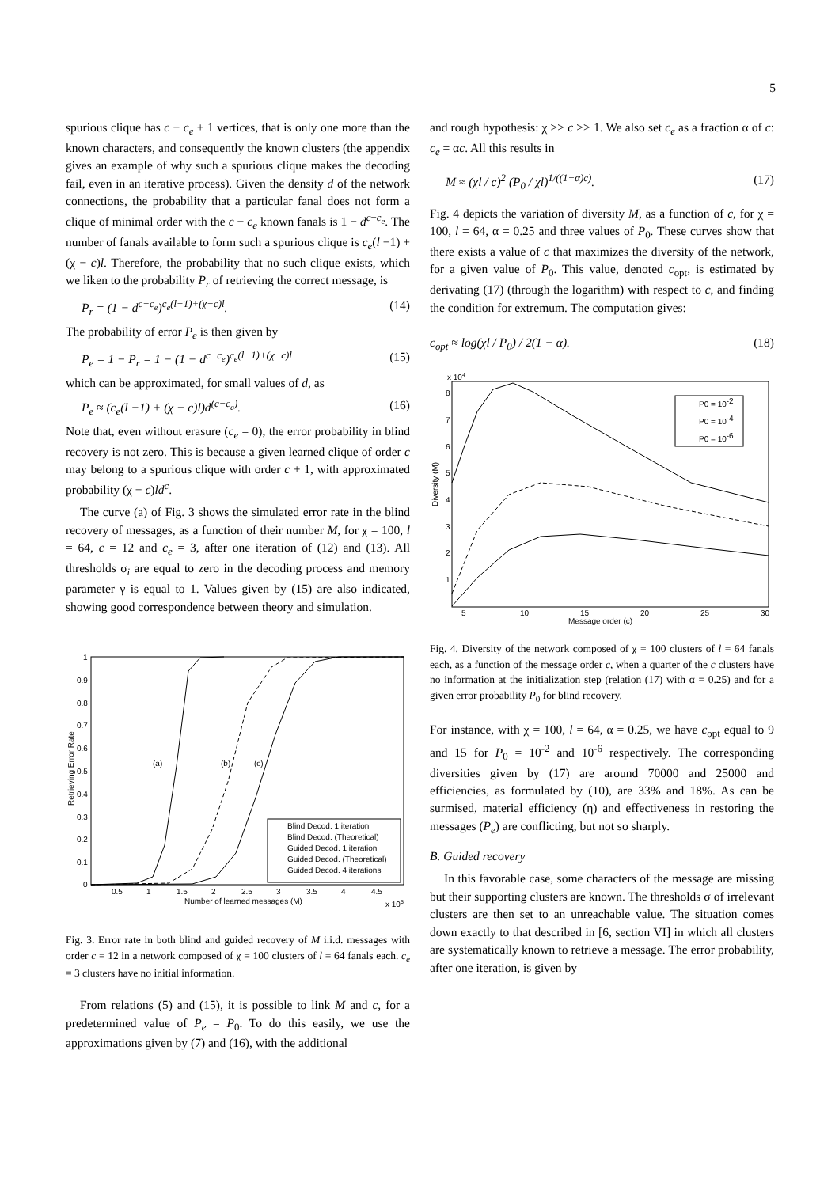5
spurious clique has c − c<sub>e</sub> + 1 vertices, that is only one more than the known characters, and consequently the known clusters (the appendix gives an example of why such a spurious clique makes the decoding fail, even in an iterative process). Given the density d of the network connections, the probability that a particular fanal does not form a clique of minimal order with the c − c<sub>e</sub> known fanals is 1 − d<sup>c−c<sub>e</sub></sup>. The number of fanals available to form such a spurious clique is c<sub>e</sub>(l −1) + (χ − c)l. Therefore, the probability that no such clique exists, which we liken to the probability P<sub>r</sub> of retrieving the correct message, is
P<sub>r</sub> = (1 − d<sup>c−c<sub>e</sub></sup>)<sup>c<sub>e</sub>(l−1)+(χ−c)l</sup>. (14)
The probability of error P<sub>e</sub> is then given by
P<sub>e</sub> = 1 − P<sub>r</sub> = 1 − (1 − d<sup>c−c<sub>e</sub></sup>)<sup>c<sub>e</sub>(l−1)+(χ−c)l</sup> (15)
which can be approximated, for small values of d, as
P<sub>e</sub> ≈ (c<sub>e</sub>(l −1) + (χ − c)l)d<sup>(c−c<sub>e</sub>)</sup>. (16)
Note that, even without erasure (c<sub>e</sub> = 0), the error probability in blind recovery is not zero. This is because a given learned clique of order c may belong to a spurious clique with order c + 1, with approximated probability (χ − c)ld<sup>c</sup>.
The curve (a) of Fig. 3 shows the simulated error rate in the blind recovery of messages, as a function of their number M, for χ = 100, l = 64, c = 12 and c<sub>e</sub> = 3, after one iteration of (12) and (13). All thresholds σ<sub>i</sub> are equal to zero in the decoding process and memory parameter γ is equal to 1. Values given by (15) are also indicated, showing good correspondence between theory and simulation.
1
0.9
0.8
0.7
0.6
0.5
0.4
0.3
0.2
0.1
0
0.5
1
1.5
2
2.5
3
3.5
4
4.5
Number of learned messages (M)
x 105
(a)
(b)
(c)
Retrieving Error Rate
Blind Decod. 1 iteration
Blind Decod. (Theoretical)
Guided Decod. 1 iteration
Guided Decod. (Theoretical)
Guided Decod. 4 iterations
Fig. 3. Error rate in both blind and guided recovery of M i.i.d. messages with order c = 12 in a network composed of χ = 100 clusters of l = 64 fanals each. c<sub>e</sub> = 3 clusters have no initial information.
From relations (5) and (15), it is possible to link M and c, for a predetermined value of P<sub>e</sub> = P<sub>0</sub>. To do this easily, we use the approximations given by (7) and (16), with the additional
and rough hypothesis: χ >> c >> 1. We also set c<sub>e</sub> as a fraction α of c: c<sub>e</sub> = αc. All this results in
M ≈ (χl / c)<sup>2</sup> (P<sub>0</sub> / χl)<sup>1/((1−α)c)</sup>. (17)
Fig. 4 depicts the variation of diversity M, as a function of c, for χ = 100, l = 64, α = 0.25 and three values of P<sub>0</sub>. These curves show that there exists a value of c that maximizes the diversity of the network, for a given value of P<sub>0</sub>. This value, denoted c<sub>opt</sub>, is estimated by derivating (17) (through the logarithm) with respect to c, and finding the condition for extremum. The computation gives:
c<sub>opt</sub> ≈ log(χl / P<sub>0</sub>) / 2(1 − α). (18)
x 104
8
7
6
5
4
3
2
1
5
10
15
20
25
30
Message order (c)
Diversity (M)
P0 = 10-2
P0 = 10-4
P0 = 10-6
Fig. 4. Diversity of the network composed of χ = 100 clusters of l = 64 fanals each, as a function of the message order c, when a quarter of the c clusters have no information at the initialization step (relation (17) with α = 0.25) and for a given error probability P<sub>0</sub> for blind recovery.
For instance, with χ = 100, l = 64, α = 0.25, we have c<sub>opt</sub> equal to 9 and 15 for P<sub>0</sub> = 10<sup>-2</sup> and 10<sup>-6</sup> respectively. The corresponding diversities given by (17) are around 70000 and 25000 and efficiencies, as formulated by (10), are 33% and 18%. As can be surmised, material efficiency (η) and effectiveness in restoring the messages (P<sub>e</sub>) are conflicting, but not so sharply.
B. Guided recovery
In this favorable case, some characters of the message are missing but their supporting clusters are known. The thresholds σ of irrelevant clusters are then set to an unreachable value. The situation comes down exactly to that described in [6, section VI] in which all clusters are systematically known to retrieve a message. The error probability, after one iteration, is given by